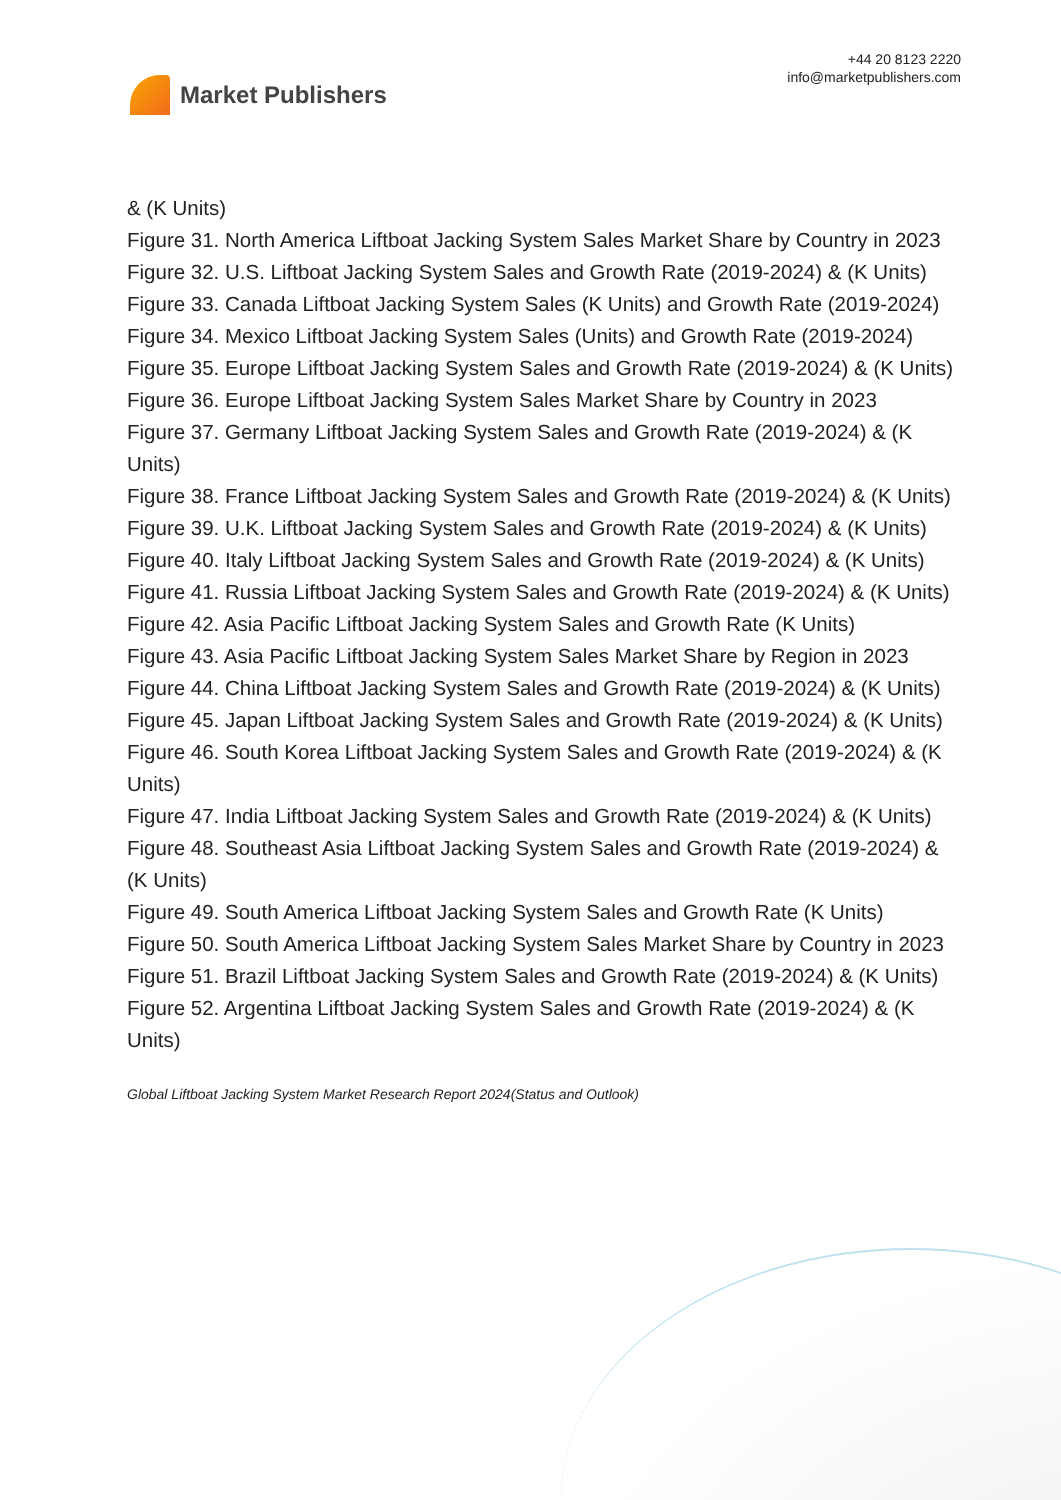Market Publishers
+44 20 8123 2220
info@marketpublishers.com
& (K Units)
Figure 31. North America Liftboat Jacking System Sales Market Share by Country in 2023
Figure 32. U.S. Liftboat Jacking System Sales and Growth Rate (2019-2024) & (K Units)
Figure 33. Canada Liftboat Jacking System Sales (K Units) and Growth Rate (2019-2024)
Figure 34. Mexico Liftboat Jacking System Sales (Units) and Growth Rate (2019-2024)
Figure 35. Europe Liftboat Jacking System Sales and Growth Rate (2019-2024) & (K Units)
Figure 36. Europe Liftboat Jacking System Sales Market Share by Country in 2023
Figure 37. Germany Liftboat Jacking System Sales and Growth Rate (2019-2024) & (K Units)
Figure 38. France Liftboat Jacking System Sales and Growth Rate (2019-2024) & (K Units)
Figure 39. U.K. Liftboat Jacking System Sales and Growth Rate (2019-2024) & (K Units)
Figure 40. Italy Liftboat Jacking System Sales and Growth Rate (2019-2024) & (K Units)
Figure 41. Russia Liftboat Jacking System Sales and Growth Rate (2019-2024) & (K Units)
Figure 42. Asia Pacific Liftboat Jacking System Sales and Growth Rate (K Units)
Figure 43. Asia Pacific Liftboat Jacking System Sales Market Share by Region in 2023
Figure 44. China Liftboat Jacking System Sales and Growth Rate (2019-2024) & (K Units)
Figure 45. Japan Liftboat Jacking System Sales and Growth Rate (2019-2024) & (K Units)
Figure 46. South Korea Liftboat Jacking System Sales and Growth Rate (2019-2024) & (K Units)
Figure 47. India Liftboat Jacking System Sales and Growth Rate (2019-2024) & (K Units)
Figure 48. Southeast Asia Liftboat Jacking System Sales and Growth Rate (2019-2024) & (K Units)
Figure 49. South America Liftboat Jacking System Sales and Growth Rate (K Units)
Figure 50. South America Liftboat Jacking System Sales Market Share by Country in 2023
Figure 51. Brazil Liftboat Jacking System Sales and Growth Rate (2019-2024) & (K Units)
Figure 52. Argentina Liftboat Jacking System Sales and Growth Rate (2019-2024) & (K Units)
Global Liftboat Jacking System Market Research Report 2024(Status and Outlook)